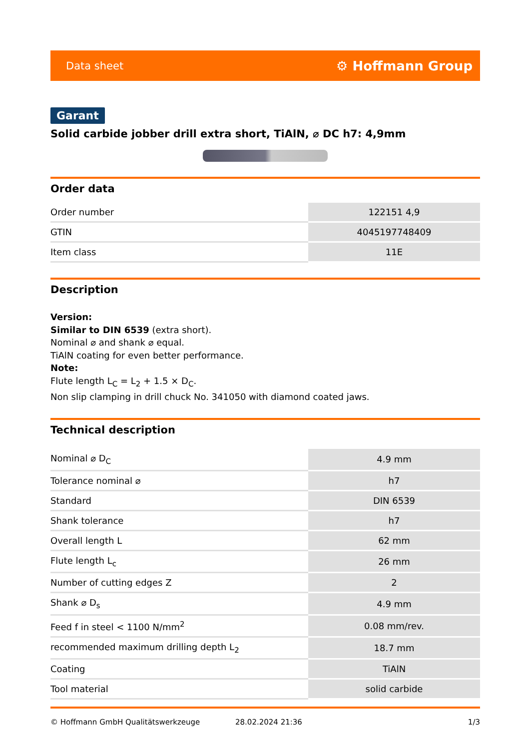Data sheet ⚙ Hoffmann Group
Garant
Solid carbide jobber drill extra short, TiAlN, ⌀ DC h7: 4,9mm
Order data
| Order number | 122151 4,9 |
| GTIN | 4045197748409 |
| Item class | 11E |
Description
Version:
Similar to DIN 6539 (extra short).
Nominal ⌀ and shank ⌀ equal.
TiAlN coating for even better performance.
Note:
Flute length L<sub>C</sub> = L<sub>2</sub> + 1.5 × D<sub>C</sub>.
Non slip clamping in drill chuck No. 341050 with diamond coated jaws.
Technical description
| Nominal ⌀ D<sub>C</sub> | 4.9 mm |
| Tolerance nominal ⌀ | h7 |
| Standard | DIN 6539 |
| Shank tolerance | h7 |
| Overall length L | 62 mm |
| Flute length L<sub>c</sub> | 26 mm |
| Number of cutting edges Z | 2 |
| Shank ⌀ D<sub>s</sub> | 4.9 mm |
| Feed f in steel < 1100 N/mm<sup>2</sup> | 0.08 mm/rev. |
| recommended maximum drilling depth L<sub>2</sub> | 18.7 mm |
| Coating | TiAlN |
| Tool material | solid carbide |
© Hoffmann GmbH Qualitätswerkzeuge 28.02.2024 21:36 1/3